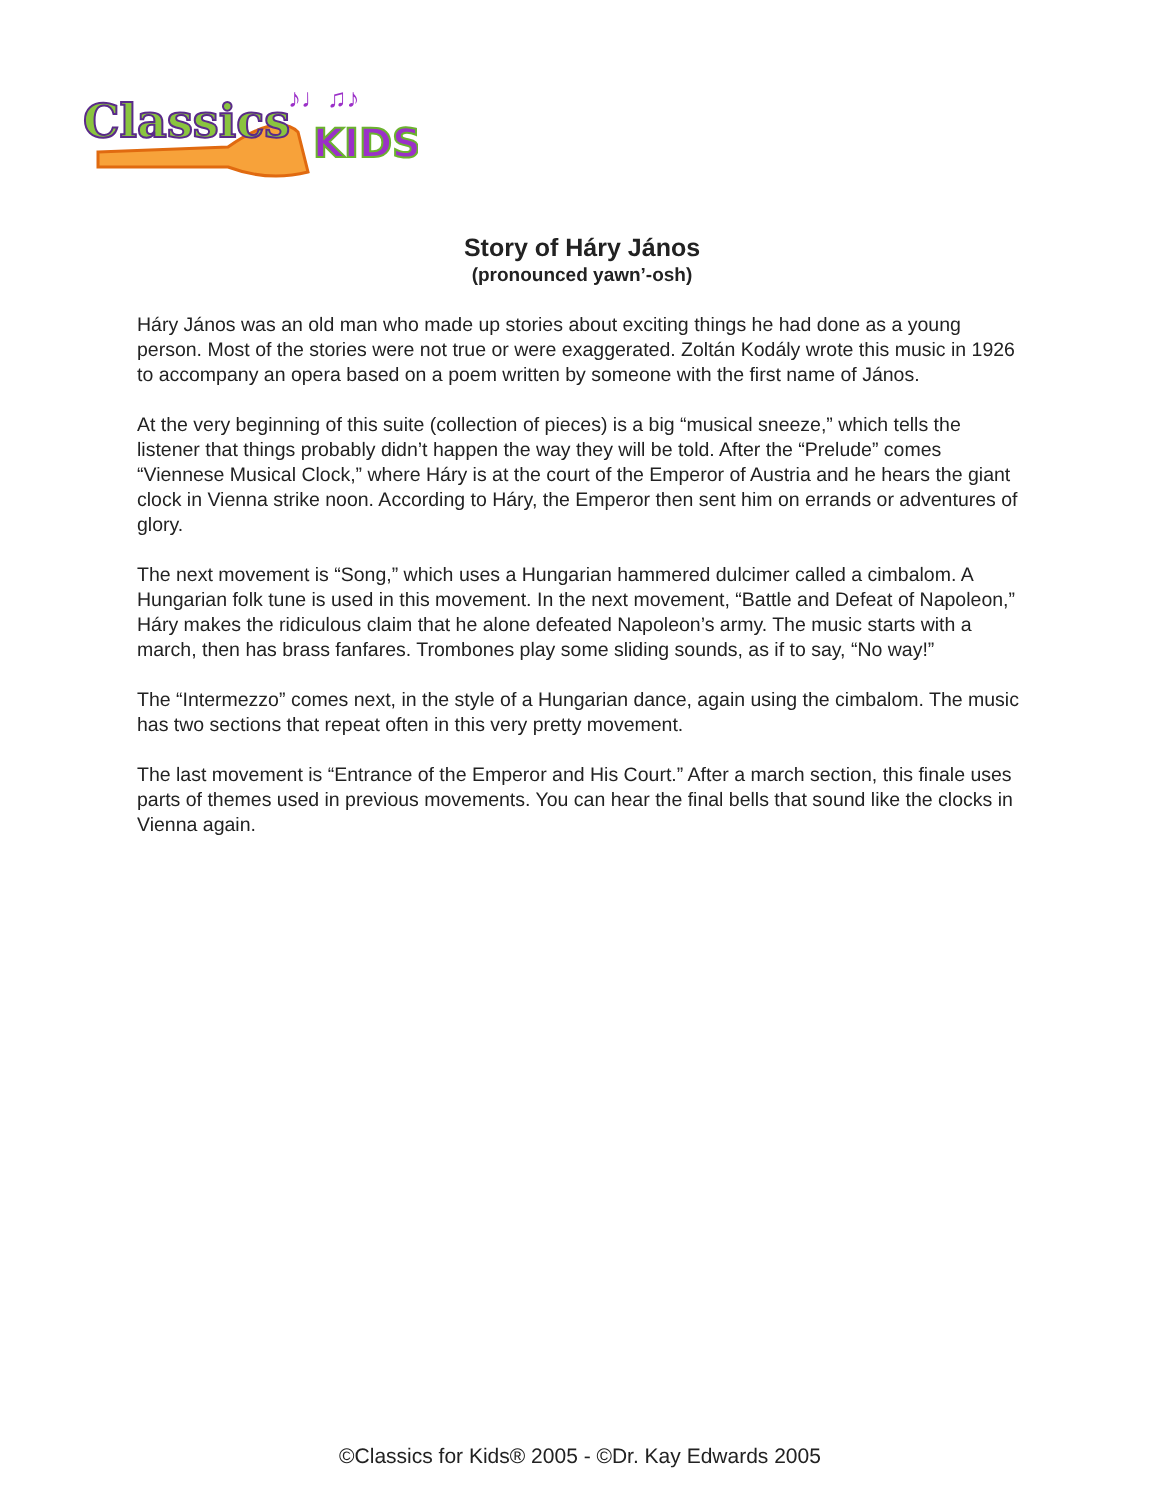Classics
KIDS
♪♩♫♪
Story of Háry János
(pronounced yawn’-osh)
Háry János was an old man who made up stories about exciting things he had done as a young person. Most of the stories were not true or were exaggerated. Zoltán Kodály wrote this music in 1926 to accompany an opera based on a poem written by someone with the first name of János.
At the very beginning of this suite (collection of pieces) is a big “musical sneeze,” which tells the listener that things probably didn’t happen the way they will be told. After the “Prelude” comes “Viennese Musical Clock,” where Háry is at the court of the Emperor of Austria and he hears the giant clock in Vienna strike noon. According to Háry, the Emperor then sent him on errands or adventures of glory.
The next movement is “Song,” which uses a Hungarian hammered dulcimer called a cimbalom. A Hungarian folk tune is used in this movement. In the next movement, “Battle and Defeat of Napoleon,” Háry makes the ridiculous claim that he alone defeated Napoleon’s army. The music starts with a march, then has brass fanfares. Trombones play some sliding sounds, as if to say, “No way!”
The “Intermezzo” comes next, in the style of a Hungarian dance, again using the cimbalom. The music has two sections that repeat often in this very pretty movement.
The last movement is “Entrance of the Emperor and His Court.” After a march section, this finale uses parts of themes used in previous movements. You can hear the final bells that sound like the clocks in Vienna again.
©Classics for Kids® 2005 - ©Dr. Kay Edwards 2005